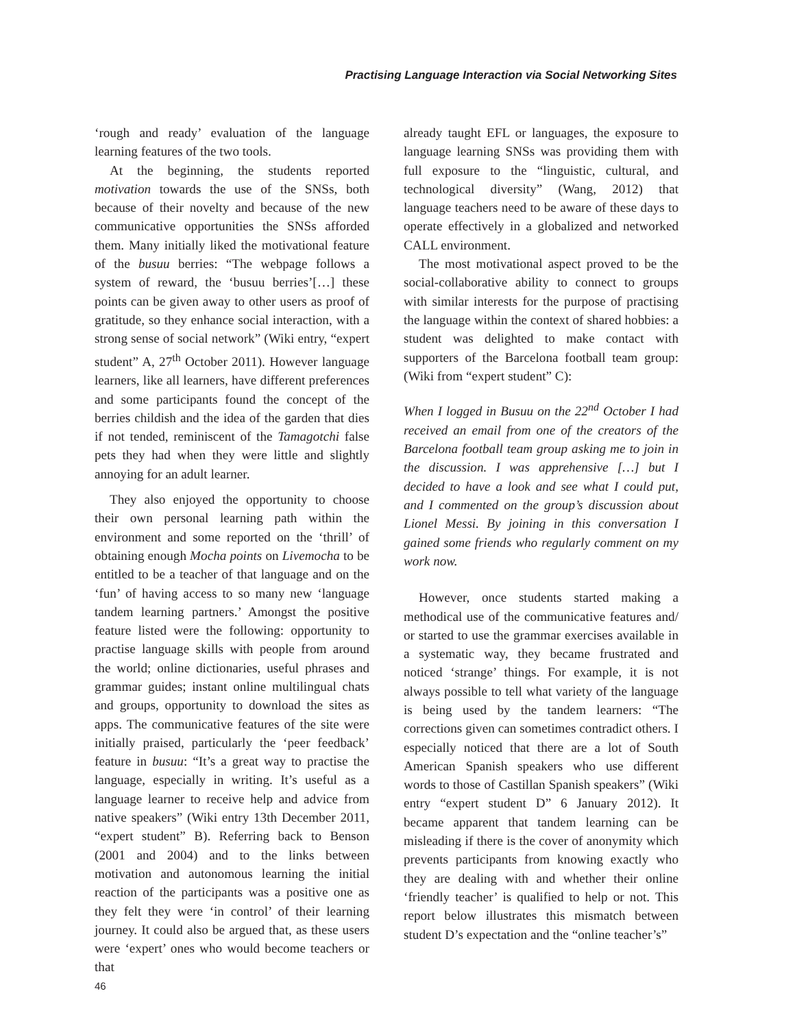Practising Language Interaction via Social Networking Sites
‘rough and ready’ evaluation of the language learning features of the two tools.
At the beginning, the students reported motivation towards the use of the SNSs, both because of their novelty and because of the new communicative opportunities the SNSs afforded them. Many initially liked the motivational feature of the busuu berries: “The webpage follows a system of reward, the ‘busuu berries’[…] these points can be given away to other users as proof of gratitude, so they enhance social interaction, with a strong sense of social network” (Wiki entry, “expert student” A, 27<sup>th</sup> October 2011). However language learners, like all learners, have different preferences and some participants found the concept of the berries childish and the idea of the garden that dies if not tended, reminiscent of the Tamagotchi false pets they had when they were little and slightly annoying for an adult learner.
They also enjoyed the opportunity to choose their own personal learning path within the environment and some reported on the ‘thrill’ of obtaining enough Mocha points on Livemocha to be entitled to be a teacher of that language and on the ‘fun’ of having access to so many new ‘language tandem learning partners.’ Amongst the positive feature listed were the following: opportunity to practise language skills with people from around the world; online dictionaries, useful phrases and grammar guides; instant online multilingual chats and groups, opportunity to download the sites as apps. The communicative features of the site were initially praised, particularly the ‘peer feedback’ feature in busuu: “It’s a great way to practise the language, especially in writing. It’s useful as a language learner to receive help and advice from native speakers” (Wiki entry 13th December 2011, “expert student” B). Referring back to Benson (2001 and 2004) and to the links between motivation and autonomous learning the initial reaction of the participants was a positive one as they felt they were ‘in control’ of their learning journey. It could also be argued that, as these users were ‘expert’ ones who would become teachers or that
already taught EFL or languages, the exposure to language learning SNSs was providing them with full exposure to the “linguistic, cultural, and technological diversity” (Wang, 2012) that language teachers need to be aware of these days to operate effectively in a globalized and networked CALL environment.
The most motivational aspect proved to be the social-collaborative ability to connect to groups with similar interests for the purpose of practising the language within the context of shared hobbies: a student was delighted to make contact with supporters of the Barcelona football team group: (Wiki from “expert student” C):
When I logged in Busuu on the 22<sup>nd</sup> October I had received an email from one of the creators of the Barcelona football team group asking me to join in the discussion. I was apprehensive […] but I decided to have a look and see what I could put, and I commented on the group’s discussion about Lionel Messi. By joining in this conversation I gained some friends who regularly comment on my work now.
However, once students started making a methodical use of the communicative features and/ or started to use the grammar exercises available in a systematic way, they became frustrated and noticed ‘strange’ things. For example, it is not always possible to tell what variety of the language is being used by the tandem learners: “The corrections given can sometimes contradict others. I especially noticed that there are a lot of South American Spanish speakers who use different words to those of Castillan Spanish speakers” (Wiki entry “expert student D” 6 January 2012). It became apparent that tandem learning can be misleading if there is the cover of anonymity which prevents participants from knowing exactly who they are dealing with and whether their online ‘friendly teacher’ is qualified to help or not. This report below illustrates this mismatch between student D’s expectation and the “online teacher’s”
46